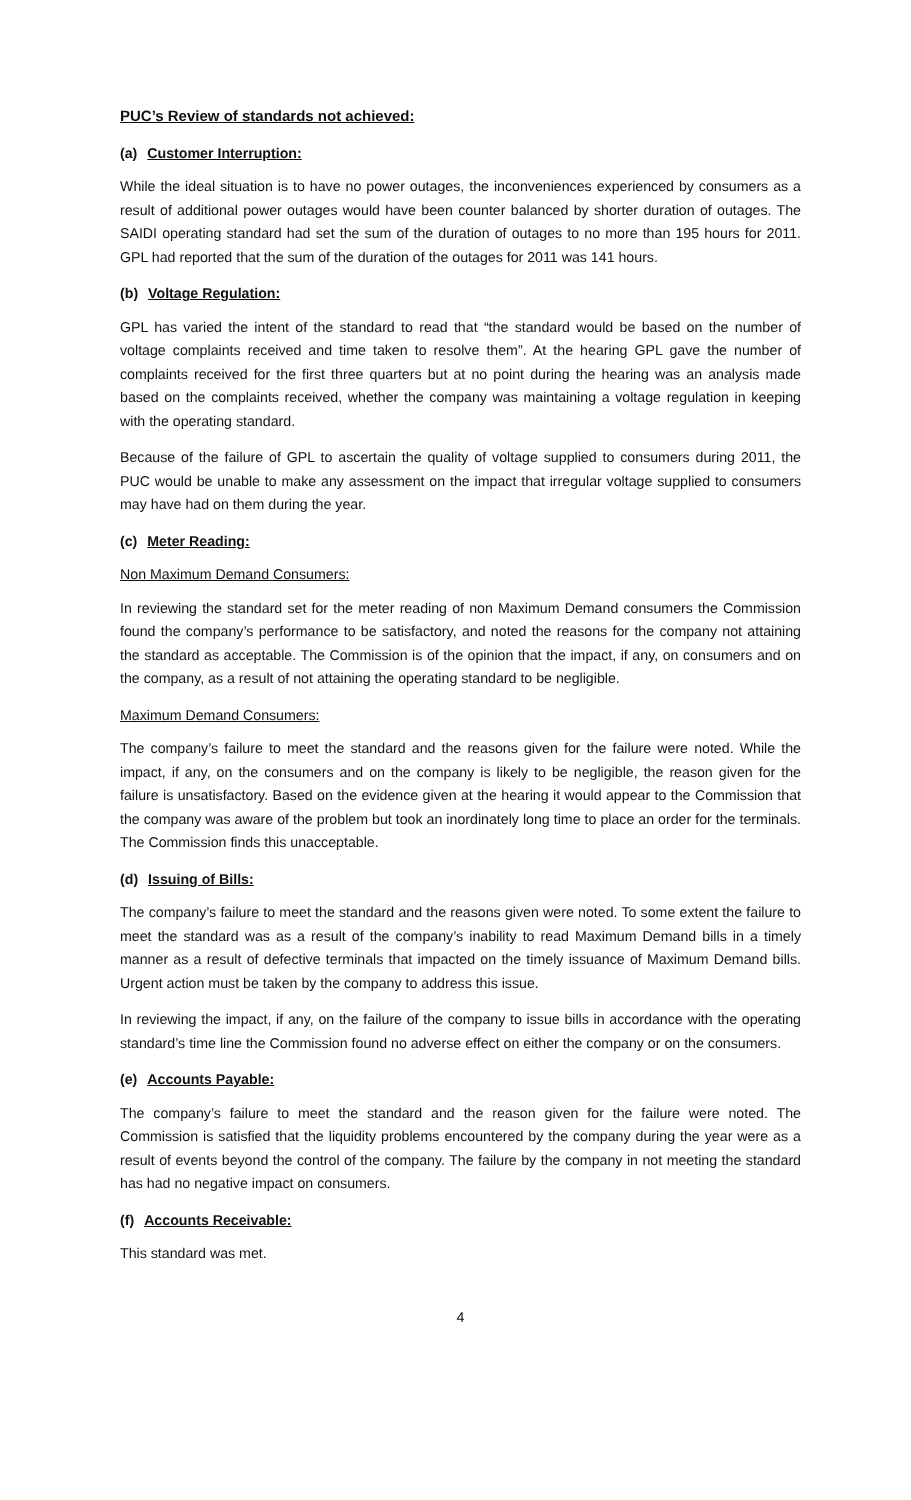PUC’s Review of standards not achieved:
(a) Customer Interruption:
While the ideal situation is to have no power outages, the inconveniences experienced by consumers as a result of additional power outages would have been counter balanced by shorter duration of outages. The SAIDI operating standard had set the sum of the duration of outages to no more than 195 hours for 2011. GPL had reported that the sum of the duration of the outages for 2011 was 141 hours.
(b) Voltage Regulation:
GPL has varied the intent of the standard to read that “the standard would be based on the number of voltage complaints received and time taken to resolve them”. At the hearing GPL gave the number of complaints received for the first three quarters but at no point during the hearing was an analysis made based on the complaints received, whether the company was maintaining a voltage regulation in keeping with the operating standard.
Because of the failure of GPL to ascertain the quality of voltage supplied to consumers during 2011, the PUC would be unable to make any assessment on the impact that irregular voltage supplied to consumers may have had on them during the year.
(c) Meter Reading:
Non Maximum Demand Consumers:
In reviewing the standard set for the meter reading of non Maximum Demand consumers the Commission found the company’s performance to be satisfactory, and noted the reasons for the company not attaining the standard as acceptable. The Commission is of the opinion that the impact, if any, on consumers and on the company, as a result of not attaining the operating standard to be negligible.
Maximum Demand Consumers:
The company’s failure to meet the standard and the reasons given for the failure were noted. While the impact, if any, on the consumers and on the company is likely to be negligible, the reason given for the failure is unsatisfactory. Based on the evidence given at the hearing it would appear to the Commission that the company was aware of the problem but took an inordinately long time to place an order for the terminals. The Commission finds this unacceptable.
(d) Issuing of Bills:
The company’s failure to meet the standard and the reasons given were noted. To some extent the failure to meet the standard was as a result of the company’s inability to read Maximum Demand bills in a timely manner as a result of defective terminals that impacted on the timely issuance of Maximum Demand bills. Urgent action must be taken by the company to address this issue.
In reviewing the impact, if any, on the failure of the company to issue bills in accordance with the operating standard’s time line the Commission found no adverse effect on either the company or on the consumers.
(e) Accounts Payable:
The company’s failure to meet the standard and the reason given for the failure were noted. The Commission is satisfied that the liquidity problems encountered by the company during the year were as a result of events beyond the control of the company. The failure by the company in not meeting the standard has had no negative impact on consumers.
(f) Accounts Receivable:
This standard was met.
4